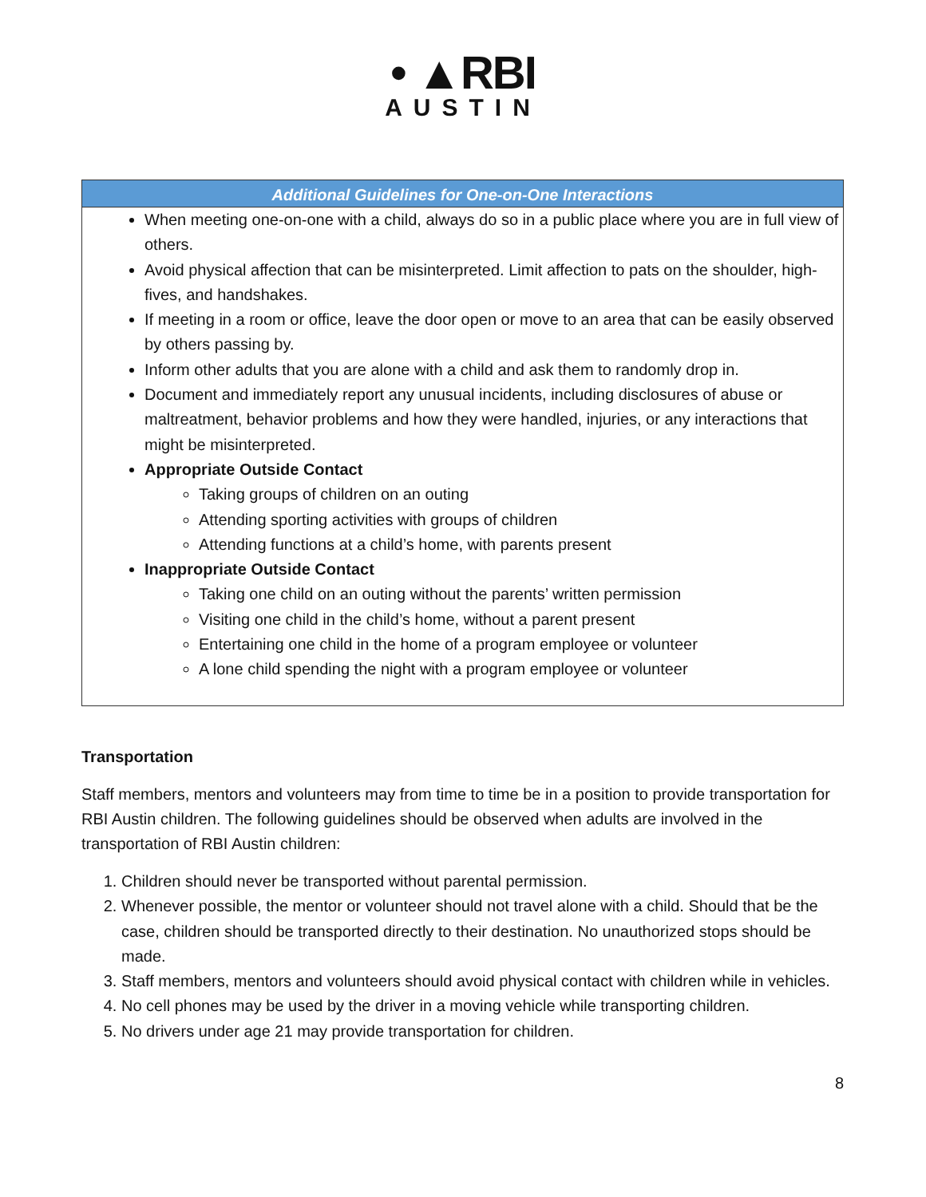• ▲RBI
AUSTIN
Additional Guidelines for One-on-One Interactions
When meeting one-on-one with a child, always do so in a public place where you are in full view of others.
Avoid physical affection that can be misinterpreted. Limit affection to pats on the shoulder, high-fives, and handshakes.
If meeting in a room or office, leave the door open or move to an area that can be easily observed by others passing by.
Inform other adults that you are alone with a child and ask them to randomly drop in.
Document and immediately report any unusual incidents, including disclosures of abuse or maltreatment, behavior problems and how they were handled, injuries, or any interactions that might be misinterpreted.
Appropriate Outside Contact
Taking groups of children on an outing
Attending sporting activities with groups of children
Attending functions at a child’s home, with parents present
Inappropriate Outside Contact
Taking one child on an outing without the parents’ written permission
Visiting one child in the child’s home, without a parent present
Entertaining one child in the home of a program employee or volunteer
A lone child spending the night with a program employee or volunteer
Transportation
Staff members, mentors and volunteers may from time to time be in a position to provide transportation for RBI Austin children. The following guidelines should be observed when adults are involved in the transportation of RBI Austin children:
1. Children should never be transported without parental permission.
2. Whenever possible, the mentor or volunteer should not travel alone with a child. Should that be the case, children should be transported directly to their destination. No unauthorized stops should be made.
3. Staff members, mentors and volunteers should avoid physical contact with children while in vehicles.
4. No cell phones may be used by the driver in a moving vehicle while transporting children.
5. No drivers under age 21 may provide transportation for children.
8